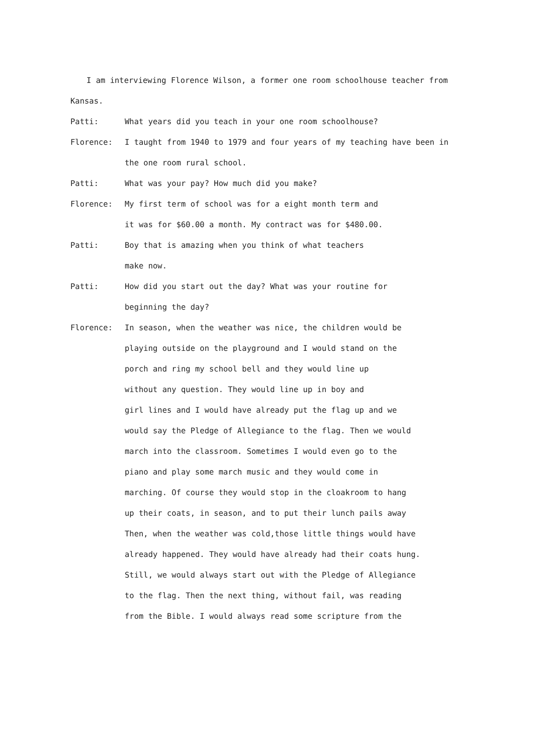I am interviewing Florence Wilson, a former one room schoolhouse teacher from Kansas.
Patti: What years did you teach in your one room schoolhouse?
Florence: I taught from 1940 to 1979 and four years of my teaching have been in the one room rural school.
Patti: What was your pay? How much did you make?
Florence: My first term of school was for a eight month term and
it was for $60.00 a month. My contract was for $480.00.
Patti: Boy that is amazing when you think of what teachers
make now.
Patti: How did you start out the day? What was your routine for
beginning the day?
Florence: In season, when the weather was nice, the children would be
playing outside on the playground and I would stand on the
porch and ring my school bell and they would line up
without any question. They would line up in boy and
girl lines and I would have already put the flag up and we
would say the Pledge of Allegiance to the flag. Then we would
march into the classroom. Sometimes I would even go to the
piano and play some march music and they would come in
marching. Of course they would stop in the cloakroom to hang
up their coats, in season, and to put their lunch pails away
Then, when the weather was cold,those little things would have
already happened. They would have already had their coats hung.
Still, we would always start out with the Pledge of Allegiance
to the flag. Then the next thing, without fail, was reading
from the Bible. I would always read some scripture from the